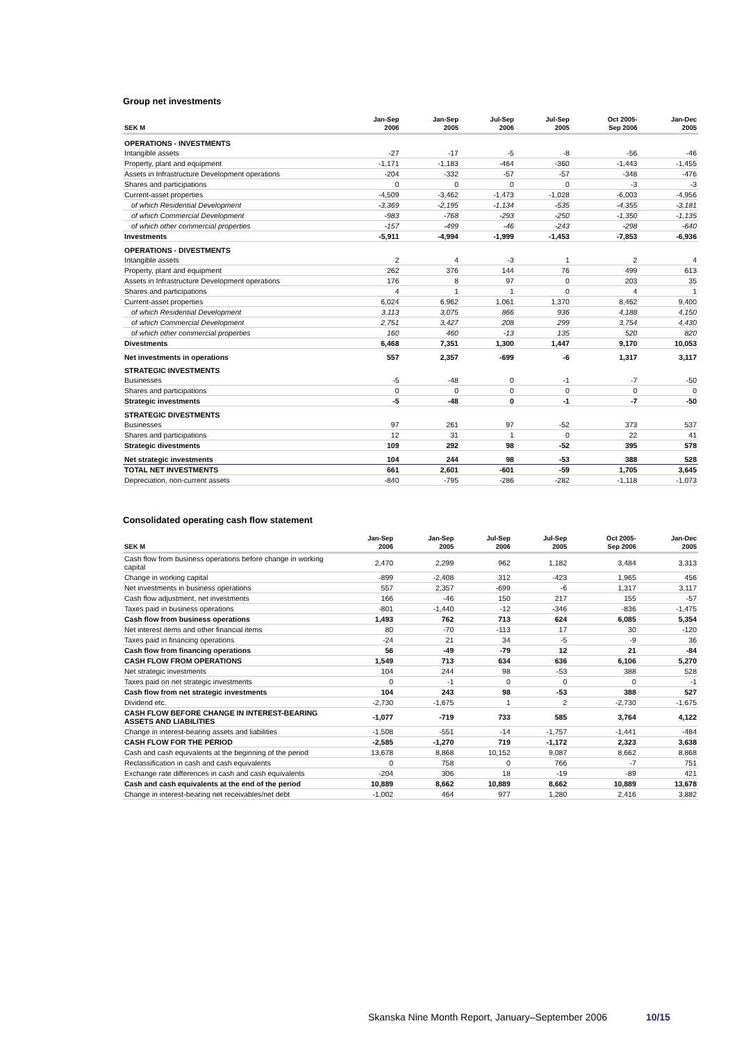Group net investments
| SEK M | Jan-Sep 2006 | Jan-Sep 2005 | Jul-Sep 2006 | Jul-Sep 2005 | Oct 2005- Sep 2006 | Jan-Dec 2005 |
| --- | --- | --- | --- | --- | --- | --- |
| OPERATIONS - INVESTMENTS | | | | | | |
| Intangible assets | -27 | -17 | -5 | -8 | -56 | -46 |
| Property, plant and equipment | -1,171 | -1,183 | -464 | -360 | -1,443 | -1,455 |
| Assets in Infrastructure Development operations | -204 | -332 | -57 | -57 | -348 | -476 |
| Shares and participations | 0 | 0 | 0 | 0 | -3 | -3 |
| Current-asset properties | -4,509 | -3,462 | -1,473 | -1,028 | -6,003 | -4,956 |
| of which Residential Development | -3,369 | -2,195 | -1,134 | -535 | -4,355 | -3,181 |
| of which Commercial Development | -983 | -768 | -293 | -250 | -1,350 | -1,135 |
| of which other commercial properties | -157 | -499 | -46 | -243 | -298 | -640 |
| Investments | -5,911 | -4,994 | -1,999 | -1,453 | -7,853 | -6,936 |
| OPERATIONS - DIVESTMENTS | | | | | | |
| Intangible assets | 2 | 4 | -3 | 1 | 2 | 4 |
| Property, plant and equipment | 262 | 376 | 144 | 76 | 499 | 613 |
| Assets in Infrastructure Development operations | 176 | 8 | 97 | 0 | 203 | 35 |
| Shares and participations | 4 | 1 | 1 | 0 | 4 | 1 |
| Current-asset properties | 6,024 | 6,962 | 1,061 | 1,370 | 8,462 | 9,400 |
| of which Residential Development | 3,113 | 3,075 | 866 | 936 | 4,188 | 4,150 |
| of which Commercial Development | 2,751 | 3,427 | 208 | 299 | 3,754 | 4,430 |
| of which other commercial properties | 160 | 460 | -13 | 135 | 520 | 820 |
| Divestments | 6,468 | 7,351 | 1,300 | 1,447 | 9,170 | 10,053 |
| Net investments in operations | 557 | 2,357 | -699 | -6 | 1,317 | 3,117 |
| STRATEGIC INVESTMENTS | | | | | | |
| Businesses | -5 | -48 | 0 | -1 | -7 | -50 |
| Shares and participations | 0 | 0 | 0 | 0 | 0 | 0 |
| Strategic investments | -5 | -48 | 0 | -1 | -7 | -50 |
| STRATEGIC DIVESTMENTS | | | | | | |
| Businesses | 97 | 261 | 97 | -52 | 373 | 537 |
| Shares and participations | 12 | 31 | 1 | 0 | 22 | 41 |
| Strategic divestments | 109 | 292 | 98 | -52 | 395 | 578 |
| Net strategic investments | 104 | 244 | 98 | -53 | 388 | 528 |
| TOTAL NET INVESTMENTS | 661 | 2,601 | -601 | -59 | 1,705 | 3,645 |
| Depreciation, non-current assets | -840 | -795 | -286 | -282 | -1,118 | -1,073 |
Consolidated operating cash flow statement
| SEK M | Jan-Sep 2006 | Jan-Sep 2005 | Jul-Sep 2006 | Jul-Sep 2005 | Oct 2005- Sep 2006 | Jan-Dec 2005 |
| --- | --- | --- | --- | --- | --- | --- |
| Cash flow from business operations before change in working capital | 2,470 | 2,299 | 962 | 1,182 | 3,484 | 3,313 |
| Change in working capital | -899 | -2,408 | 312 | -423 | 1,965 | 456 |
| Net investments in business operations | 557 | 2,357 | -699 | -6 | 1,317 | 3,117 |
| Cash flow adjustment, net investments | 166 | -46 | 150 | 217 | 155 | -57 |
| Taxes paid in business operations | -801 | -1,440 | -12 | -346 | -836 | -1,475 |
| Cash flow from business operations | 1,493 | 762 | 713 | 624 | 6,085 | 5,354 |
| Net interest items and other financial items | 80 | -70 | -113 | 17 | 30 | -120 |
| Taxes paid in financing operations | -24 | 21 | 34 | -5 | -9 | 36 |
| Cash flow from financing operations | 56 | -49 | -79 | 12 | 21 | -84 |
| CASH FLOW FROM OPERATIONS | 1,549 | 713 | 634 | 636 | 6,106 | 5,270 |
| Net strategic investments | 104 | 244 | 98 | -53 | 388 | 528 |
| Taxes paid on net strategic investments | 0 | -1 | 0 | 0 | 0 | -1 |
| Cash flow from net strategic investments | 104 | 243 | 98 | -53 | 388 | 527 |
| Dividend etc. | -2,730 | -1,675 | 1 | 2 | -2,730 | -1,675 |
| CASH FLOW BEFORE CHANGE IN INTEREST-BEARING ASSETS AND LIABILITIES | -1,077 | -719 | 733 | 585 | 3,764 | 4,122 |
| Change in interest-bearing assets and liabilities | -1,508 | -551 | -14 | -1,757 | -1,441 | -484 |
| CASH FLOW FOR THE PERIOD | -2,585 | -1,270 | 719 | -1,172 | 2,323 | 3,638 |
| Cash and cash equivalents at the beginning of the period | 13,678 | 8,868 | 10,152 | 9,087 | 8,662 | 8,868 |
| Reclassification in cash and cash equivalents | 0 | 758 | 0 | 766 | -7 | 751 |
| Exchange rate differences in cash and cash equivalents | -204 | 306 | 18 | -19 | -89 | 421 |
| Cash and cash equivalents at the end of the period | 10,889 | 8,662 | 10,889 | 8,662 | 10,889 | 13,678 |
| Change in interest-bearing net receivables/net debt | -1,002 | 464 | 977 | 1,280 | 2,416 | 3,882 |
Skanska Nine Month Report, January–September 2006 10/15